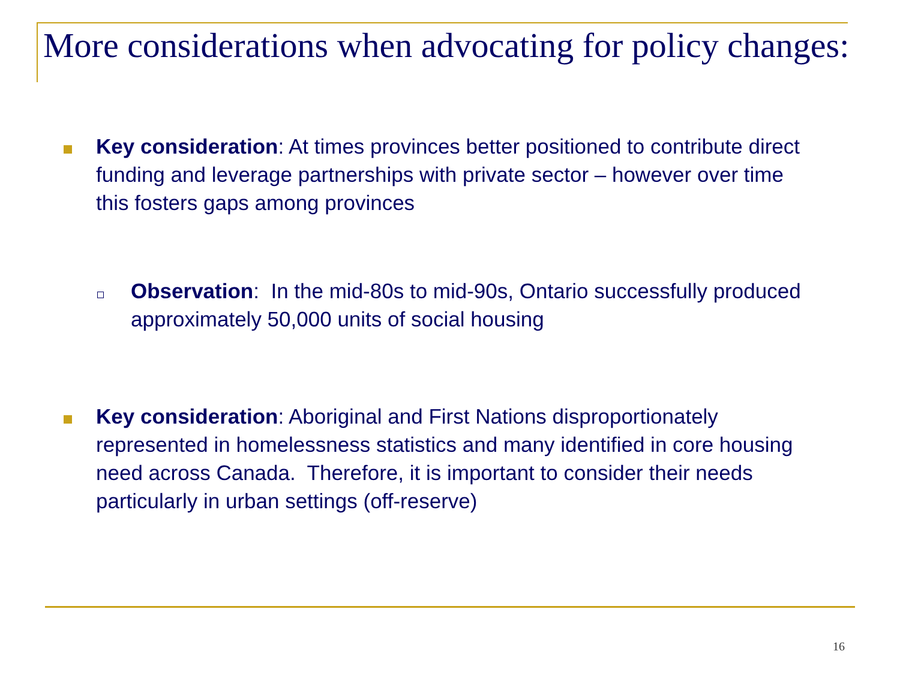More considerations when advocating for policy changes:
Key consideration: At times provinces better positioned to contribute direct funding and leverage partnerships with private sector – however over time this fosters gaps among provinces
Observation: In the mid-80s to mid-90s, Ontario successfully produced approximately 50,000 units of social housing
Key consideration: Aboriginal and First Nations disproportionately represented in homelessness statistics and many identified in core housing need across Canada. Therefore, it is important to consider their needs particularly in urban settings (off-reserve)
16